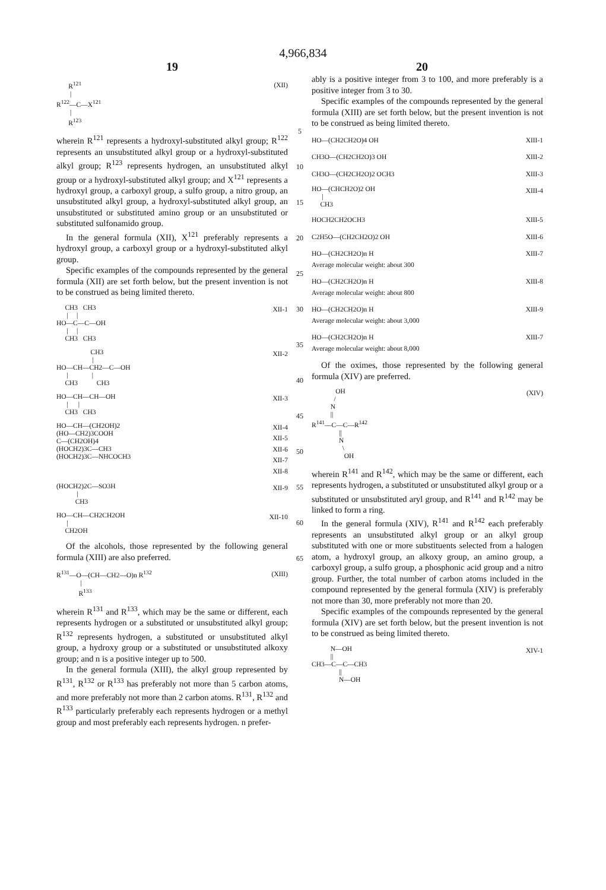4,966,834
19 20
       R121
        |
R122—C—X121
        |
       R123
(XII)
wherein R<sup>121</sup> represents a hydroxyl-substituted alkyl group; R<sup>122</sup> represents an unsubstituted alkyl group or a hydroxyl-substituted alkyl group; R<sup>123</sup> represents hydrogen, an unsubstituted alkyl group or a hydroxyl-substituted alkyl group; and X<sup>121</sup> represents a hydroxyl group, a carboxyl group, a sulfo group, a nitro group, an unsubstituted alkyl group, a hydroxyl-substituted alkyl group, an unsubstituted or substituted amino group or an unsubstituted or substituted sulfonamido group.
In the general formula (XII), X<sup>121</sup> preferably represents a hydroxyl group, a carboxyl group or a hydroxyl-substituted alkyl group.
Specific examples of the compounds represented by the general formula (XII) are set forth below, but the present invention is not to be construed as being limited thereto.
     CH3   CH3
      |     |
HO—C—C—OH
      |     |
     CH3   CH3
XII-1
                    CH3
                     |
HO—CH—CH2—C—OH
      |              |
     CH3           CH3
XII-2
HO—CH—CH—OH
      |      |
     CH3   CH3
XII-3
HO—CH—(CH2OH)2
(HO—CH2)3COOH
C—(CH2OH)4
(HOCH2)3C—CH3
(HOCH2)3C—NHCOCH3
XII-4
XII-5
XII-6
XII-7
XII-8
(HOCH2)2C—SO3H
            |
           CH3
XII-9
HO—CH—CH2CH2OH
      |
     CH2OH
XII-10
Of the alcohols, those represented by the following general formula (XIII) are also preferred.
R131—O—(CH—CH2—O)n R132
              |
             R133
(XIII)
wherein R<sup>131</sup> and R<sup>133</sup>, which may be the same or different, each represents hydrogen or a substituted or unsubstituted alkyl group; R<sup>132</sup> represents hydrogen, a substituted or unsubstituted alkyl group, a hydroxy group or a substituted or unsubstituted alkoxy group; and n is a positive integer up to 500.
In the general formula (XIII), the alkyl group represented by R<sup>131</sup>, R<sup>132</sup> or R<sup>133</sup> has preferably not more than 5 carbon atoms, and more preferably not more than 2 carbon atoms. R<sup>131</sup>, R<sup>132</sup> and R<sup>133</sup> particularly preferably each represents hydrogen or a methyl group and most preferably each represents hydrogen. n prefer-
5
10
15
20
25
30
35
40
45
50
55
60
65
ably is a positive integer from 3 to 100, and more preferably is a positive integer from 3 to 30.
Specific examples of the compounds represented by the general formula (XIII) are set forth below, but the present invention is not to be construed as being limited thereto.
HO—(CH2CH2O)4 OH XIII-1
CH3O—(CH2CH2O)3 OH XIII-2
CH3O—(CH2CH2O)2 OCH3 XIII-3
HO—(CHCH2O)2 OH
      |
     CH3
XIII-4
HOCH2CH2OCH3 XIII-5
C2H5O—(CH2CH2O)2 OH XIII-6
HO—(CH2CH2O)n H
Average molecular weight: about 300 XIII-7
HO—(CH2CH2O)n H
Average molecular weight: about 800 XIII-8
HO—(CH2CH2O)n H
Average molecular weight: about 3,000 XIII-9
HO—(CH2CH2O)n H
Average molecular weight: about 8,000 XIII-7
Of the oximes, those represented by the following general formula (XIV) are preferred.
              OH
             /
           N
           ||
R141—C—C—R142
                ||
                N
                  \
                   OH
(XIV)
wherein R<sup>141</sup> and R<sup>142</sup>, which may be the same or different, each represents hydrogen, a substituted or unsubstituted alkyl group or a substituted or unsubstituted aryl group, and R<sup>141</sup> and R<sup>142</sup> may be linked to form a ring.
In the general formula (XIV), R<sup>141</sup> and R<sup>142</sup> each preferably represents an unsubstituted alkyl group or an alkyl group substituted with one or more substituents selected from a halogen atom, a hydroxyl group, an alkoxy group, an amino group, a carboxyl group, a sulfo group, a phosphonic acid group and a nitro group. Further, the total number of carbon atoms included in the compound represented by the general formula (XIV) is preferably not more than 30, more preferably not more than 20.
Specific examples of the compounds represented by the general formula (XIV) are set forth below, but the present invention is not to be construed as being limited thereto.
           N—OH
           ||
CH3—C—C—CH3
                ||
                N—OH
XIV-1